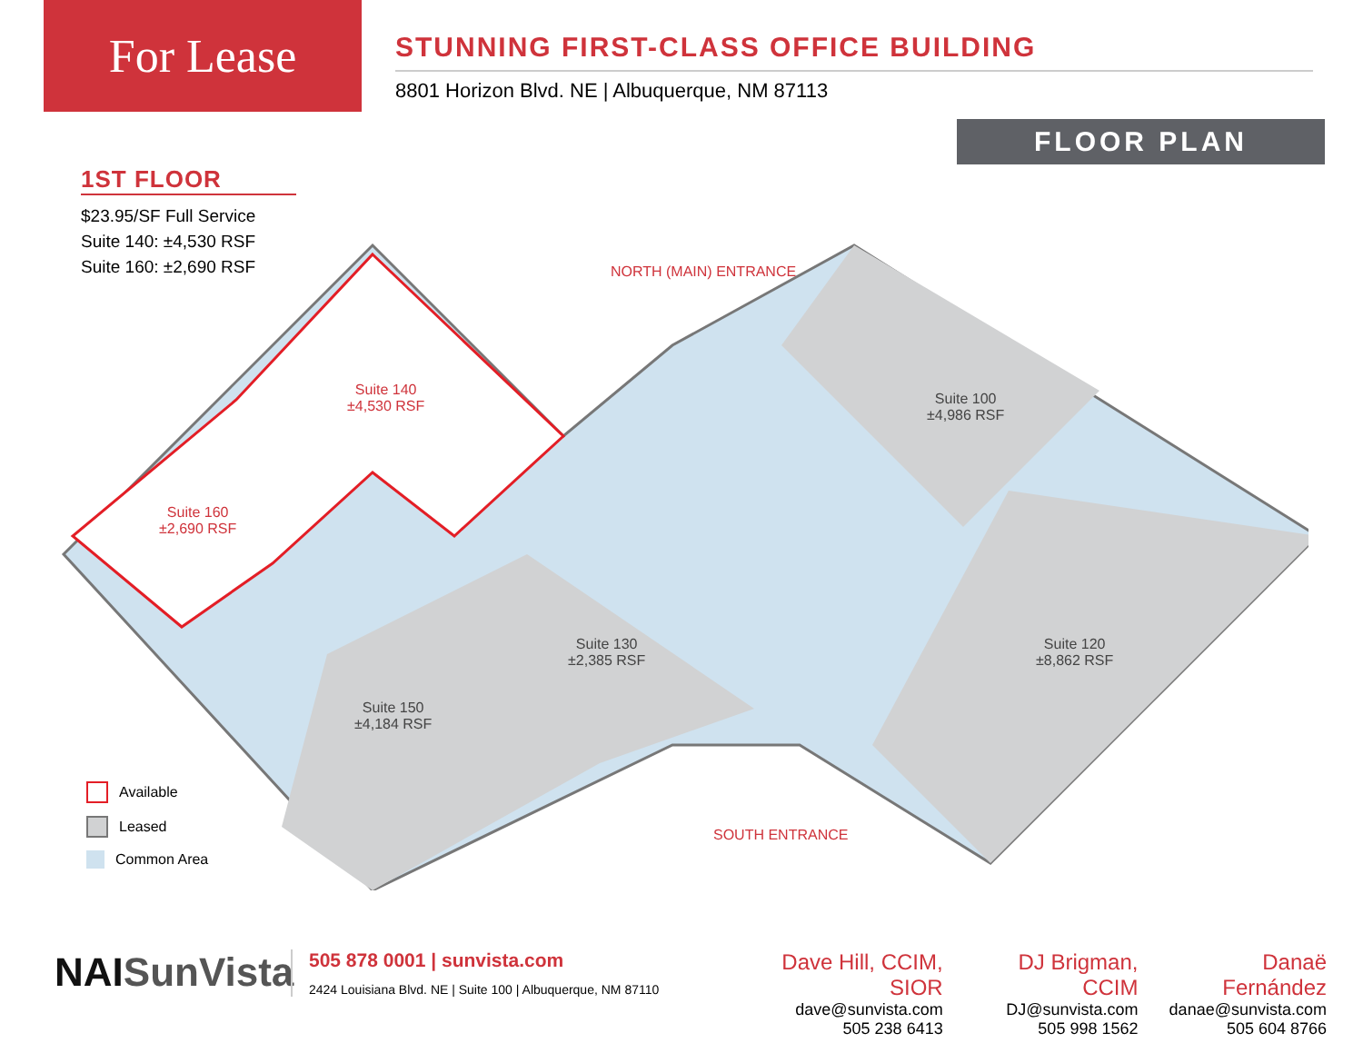For Lease
STUNNING FIRST-CLASS OFFICE BUILDING
8801 Horizon Blvd. NE | Albuquerque, NM 87113
FLOOR PLAN
1ST FLOOR
$23.95/SF Full Service
Suite 140: ±4,530 RSF
Suite 160: ±2,690 RSF
NORTH (MAIN) ENTRANCE
Suite 140
±4,530 RSF
Suite 160
±2,690 RSF
Suite 100
±4,986 RSF
Suite 130
±2,385 RSF
Suite 150
±4,184 RSF
Suite 120
±8,862 RSF
SOUTH ENTRANCE
Available
Leased
Common Area
NAISunVista
505 878 0001 | sunvista.com
2424 Louisiana Blvd. NE | Suite 100 | Albuquerque, NM 87110
Dave Hill, CCIM, SIOR
dave@sunvista.com
505 238 6413
DJ Brigman, CCIM
DJ@sunvista.com
505 998 1562
Danaë Fernández
danae@sunvista.com
505 604 8766